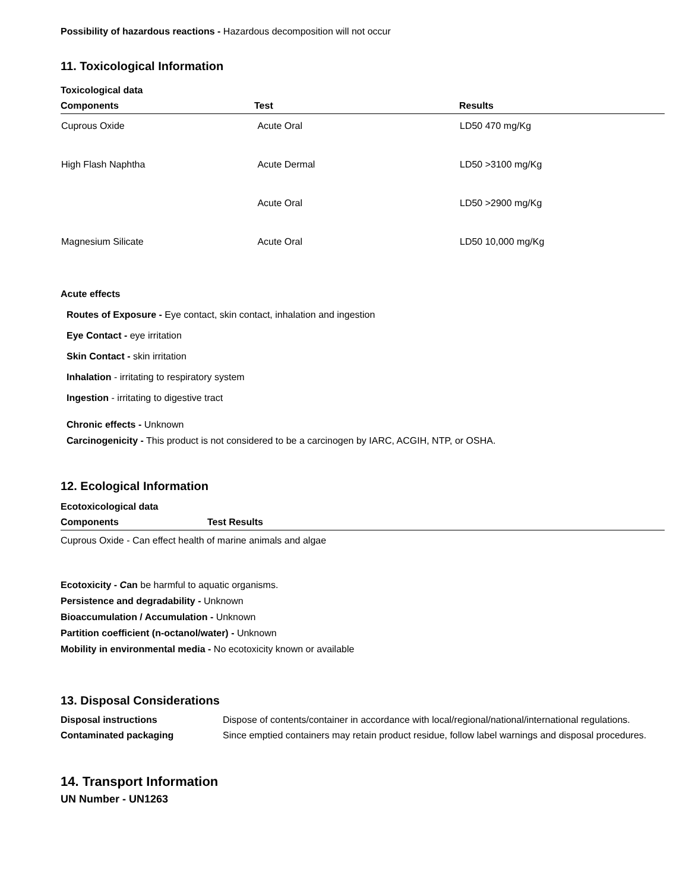Possibility of hazardous reactions - Hazardous decomposition will not occur
11. Toxicological Information
Toxicological data
| Components | Test | Results |
| --- | --- | --- |
| Cuprous Oxide | Acute Oral | LD50 470 mg/Kg |
| High Flash Naphtha | Acute Dermal | LD50 >3100 mg/Kg |
| | Acute Oral | LD50 >2900 mg/Kg |
| Magnesium Silicate | Acute Oral | LD50 10,000 mg/Kg |
Acute effects
Routes of Exposure - Eye contact, skin contact, inhalation and ingestion
Eye Contact - eye irritation
Skin Contact - skin irritation
Inhalation - irritating to respiratory system
Ingestion - irritating to digestive tract
Chronic effects - Unknown
Carcinogenicity - This product is not considered to be a carcinogen by IARC, ACGIH, NTP, or OSHA.
12. Ecological Information
Ecotoxicological data
| Components | Test Results |
| --- | --- |
Cuprous Oxide - Can effect health of marine animals and algae
Ecotoxicity - Can be harmful to aquatic organisms.
Persistence and degradability - Unknown
Bioaccumulation / Accumulation - Unknown
Partition coefficient (n-octanol/water) - Unknown
Mobility in environmental media - No ecotoxicity known or available
13. Disposal Considerations
| Disposal instructions | Dispose of contents/container in accordance with local/regional/national/international regulations. |
| Contaminated packaging | Since emptied containers may retain product residue, follow label warnings and disposal procedures. |
14. Transport Information
UN Number - UN1263